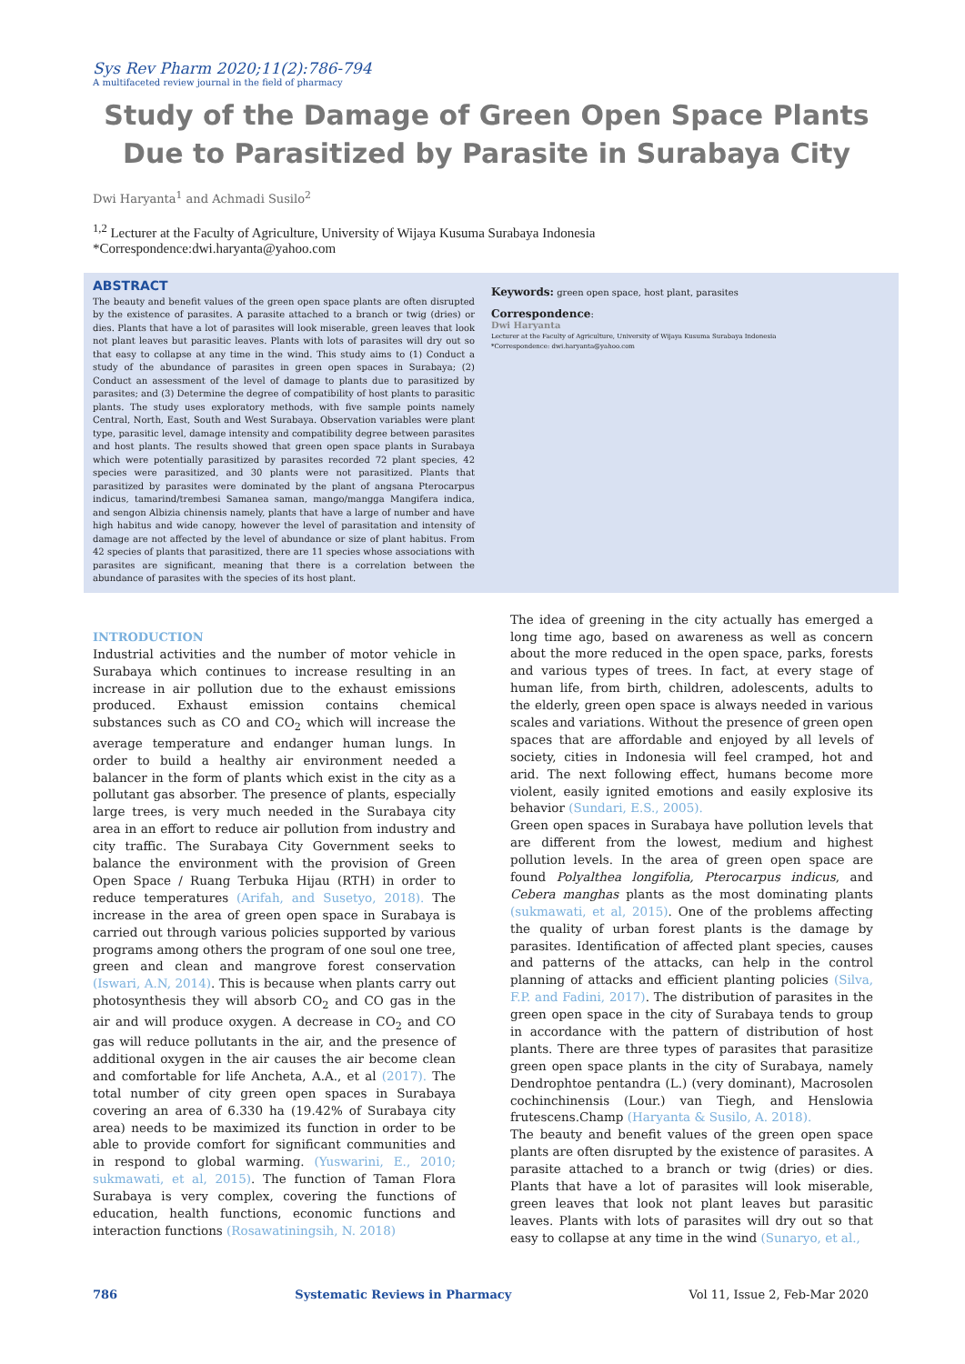Sys Rev Pharm 2020;11(2):786-794
A multifaceted review journal in the field of pharmacy
Study of the Damage of Green Open Space Plants Due to Parasitized by Parasite in Surabaya City
Dwi Haryanta<sup>1</sup> and Achmadi Susilo<sup>2</sup>
<sup>1,2</sup> Lecturer at the Faculty of Agriculture, University of Wijaya Kusuma Surabaya Indonesia
*Correspondence:dwi.haryanta@yahoo.com
ABSTRACT
The beauty and benefit values of the green open space plants are often disrupted by the existence of parasites. A parasite attached to a branch or twig (dries) or dies. Plants that have a lot of parasites will look miserable, green leaves that look not plant leaves but parasitic leaves. Plants with lots of parasites will dry out so that easy to collapse at any time in the wind. This study aims to (1) Conduct a study of the abundance of parasites in green open spaces in Surabaya; (2) Conduct an assessment of the level of damage to plants due to parasitized by parasites; and (3) Determine the degree of compatibility of host plants to parasitic plants. The study uses exploratory methods, with five sample points namely Central, North, East, South and West Surabaya. Observation variables were plant type, parasitic level, damage intensity and compatibility degree between parasites and host plants. The results showed that green open space plants in Surabaya which were potentially parasitized by parasites recorded 72 plant species, 42 species were parasitized, and 30 plants were not parasitized. Plants that parasitized by parasites were dominated by the plant of angsana Pterocarpus indicus, tamarind/trembesi Samanea saman, mango/mangga Mangifera indica, and sengon Albizia chinensis namely, plants that have a large of number and have high habitus and wide canopy, however the level of parasitation and intensity of damage are not affected by the level of abundance or size of plant habitus. From 42 species of plants that parasitized, there are 11 species whose associations with parasites are significant, meaning that there is a correlation between the abundance of parasites with the species of its host plant.
Keywords: green open space, host plant, parasites
Correspondence:
Dwi Haryanta
Lecturer at the Faculty of Agriculture, University of Wijaya Kusuma Surabaya Indonesia
*Correspondence: dwi.haryanta@yahoo.com
INTRODUCTION
Industrial activities and the number of motor vehicle in Surabaya which continues to increase resulting in an increase in air pollution due to the exhaust emissions produced. Exhaust emission contains chemical substances such as CO and CO<sub>2</sub> which will increase the average temperature and endanger human lungs. In order to build a healthy air environment needed a balancer in the form of plants which exist in the city as a pollutant gas absorber. The presence of plants, especially large trees, is very much needed in the Surabaya city area in an effort to reduce air pollution from industry and city traffic. The Surabaya City Government seeks to balance the environment with the provision of Green Open Space / Ruang Terbuka Hijau (RTH) in order to reduce temperatures (Arifah, and Susetyo, 2018). The increase in the area of green open space in Surabaya is carried out through various policies supported by various programs among others the program of one soul one tree, green and clean and mangrove forest conservation (Iswari, A.N, 2014). This is because when plants carry out photosynthesis they will absorb CO<sub>2</sub> and CO gas in the air and will produce oxygen. A decrease in CO<sub>2</sub> and CO gas will reduce pollutants in the air, and the presence of additional oxygen in the air causes the air become clean and comfortable for life Ancheta, A.A., et al (2017). The total number of city green open spaces in Surabaya covering an area of 6.330 ha (19.42% of Surabaya city area) needs to be maximized its function in order to be able to provide comfort for significant communities and in respond to global warming. (Yuswarini, E., 2010; sukmawati, et al, 2015). The function of Taman Flora Surabaya is very complex, covering the functions of education, health functions, economic functions and interaction functions (Rosawatiningsih, N. 2018)
The idea of greening in the city actually has emerged a long time ago, based on awareness as well as concern about the more reduced in the open space, parks, forests and various types of trees. In fact, at every stage of human life, from birth, children, adolescents, adults to the elderly, green open space is always needed in various scales and variations. Without the presence of green open spaces that are affordable and enjoyed by all levels of society, cities in Indonesia will feel cramped, hot and arid. The next following effect, humans become more violent, easily ignited emotions and easily explosive its behavior (Sundari, E.S., 2005).
Green open spaces in Surabaya have pollution levels that are different from the lowest, medium and highest pollution levels. In the area of green open space are found Polyalthea longifolia, Pterocarpus indicus, and Cebera manghas plants as the most dominating plants (sukmawati, et al, 2015). One of the problems affecting the quality of urban forest plants is the damage by parasites. Identification of affected plant species, causes and patterns of the attacks, can help in the control planning of attacks and efficient planting policies (Silva, F.P. and Fadini, 2017). The distribution of parasites in the green open space in the city of Surabaya tends to group in accordance with the pattern of distribution of host plants. There are three types of parasites that parasitize green open space plants in the city of Surabaya, namely Dendrophtoe pentandra (L.) (very dominant), Macrosolen cochinchinensis (Lour.) van Tiegh, and Henslowia frutescens.Champ (Haryanta & Susilo, A. 2018).
The beauty and benefit values of the green open space plants are often disrupted by the existence of parasites. A parasite attached to a branch or twig (dries) or dies. Plants that have a lot of parasites will look miserable, green leaves that look not plant leaves but parasitic leaves. Plants with lots of parasites will dry out so that easy to collapse at any time in the wind (Sunaryo, et al.,
786 Systematic Reviews in Pharmacy Vol 11, Issue 2, Feb-Mar 2020